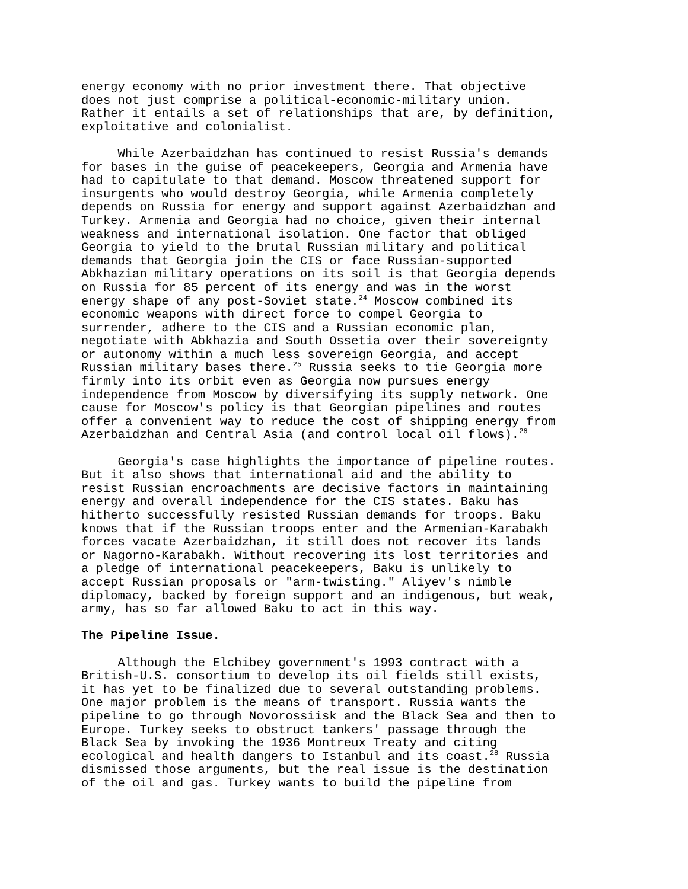energy economy with no prior investment there. That objective does not just comprise a political-economic-military union. Rather it entails a set of relationships that are, by definition, exploitative and colonialist.
While Azerbaidzhan has continued to resist Russia's demands for bases in the guise of peacekeepers, Georgia and Armenia have had to capitulate to that demand. Moscow threatened support for insurgents who would destroy Georgia, while Armenia completely depends on Russia for energy and support against Azerbaidzhan and Turkey. Armenia and Georgia had no choice, given their internal weakness and international isolation. One factor that obliged Georgia to yield to the brutal Russian military and political demands that Georgia join the CIS or face Russian-supported Abkhazian military operations on its soil is that Georgia depends on Russia for 85 percent of its energy and was in the worst energy shape of any post-Soviet state.<sup>24</sup> Moscow combined its economic weapons with direct force to compel Georgia to surrender, adhere to the CIS and a Russian economic plan, negotiate with Abkhazia and South Ossetia over their sovereignty or autonomy within a much less sovereign Georgia, and accept Russian military bases there.<sup>25</sup> Russia seeks to tie Georgia more firmly into its orbit even as Georgia now pursues energy independence from Moscow by diversifying its supply network. One cause for Moscow's policy is that Georgian pipelines and routes offer a convenient way to reduce the cost of shipping energy from Azerbaidzhan and Central Asia (and control local oil flows).<sup>26</sup>
Georgia's case highlights the importance of pipeline routes. But it also shows that international aid and the ability to resist Russian encroachments are decisive factors in maintaining energy and overall independence for the CIS states. Baku has hitherto successfully resisted Russian demands for troops. Baku knows that if the Russian troops enter and the Armenian-Karabakh forces vacate Azerbaidzhan, it still does not recover its lands or Nagorno-Karabakh. Without recovering its lost territories and a pledge of international peacekeepers, Baku is unlikely to accept Russian proposals or "arm-twisting." Aliyev's nimble diplomacy, backed by foreign support and an indigenous, but weak, army, has so far allowed Baku to act in this way.
The Pipeline Issue.
Although the Elchibey government's 1993 contract with a British-U.S. consortium to develop its oil fields still exists, it has yet to be finalized due to several outstanding problems. One major problem is the means of transport. Russia wants the pipeline to go through Novorossiisk and the Black Sea and then to Europe. Turkey seeks to obstruct tankers' passage through the Black Sea by invoking the 1936 Montreux Treaty and citing ecological and health dangers to Istanbul and its coast.<sup>28</sup> Russia dismissed those arguments, but the real issue is the destination of the oil and gas. Turkey wants to build the pipeline from